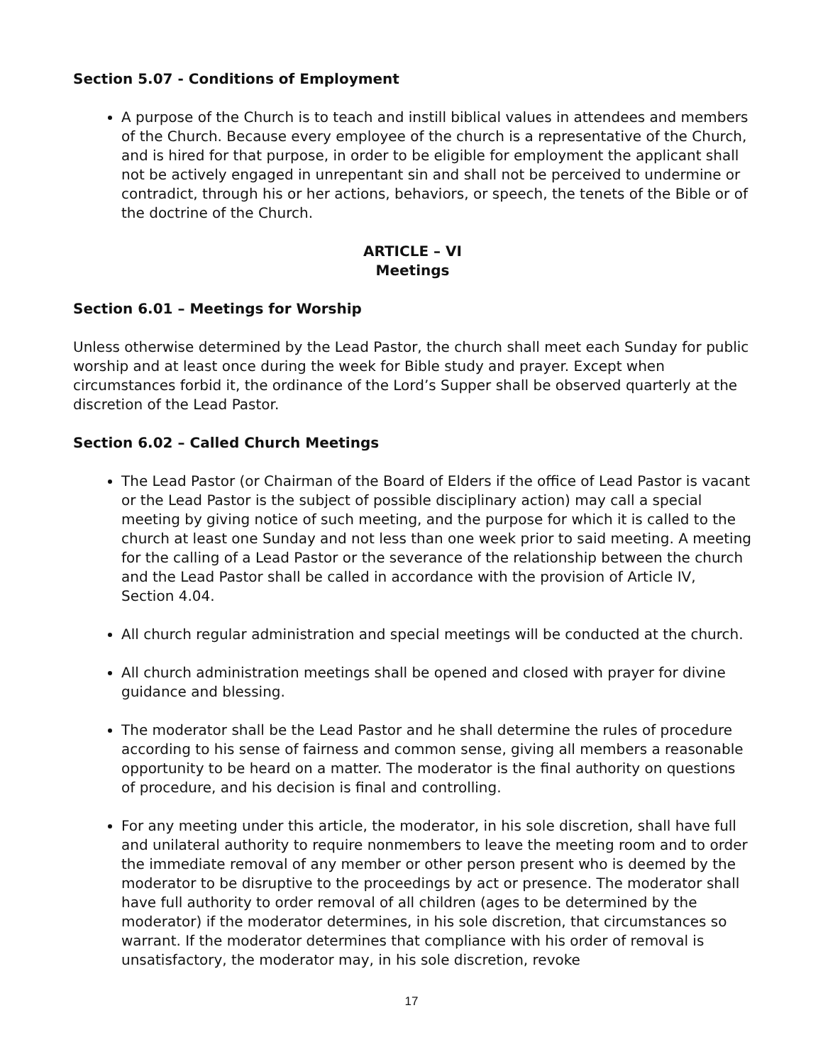Section 5.07 - Conditions of Employment
A purpose of the Church is to teach and instill biblical values in attendees and members of the Church. Because every employee of the church is a representative of the Church, and is hired for that purpose, in order to be eligible for employment the applicant shall not be actively engaged in unrepentant sin and shall not be perceived to undermine or contradict, through his or her actions, behaviors, or speech, the tenets of the Bible or of the doctrine of the Church.
ARTICLE – VI
Meetings
Section 6.01 – Meetings for Worship
Unless otherwise determined by the Lead Pastor, the church shall meet each Sunday for public worship and at least once during the week for Bible study and prayer. Except when circumstances forbid it, the ordinance of the Lord’s Supper shall be observed quarterly at the discretion of the Lead Pastor.
Section 6.02 – Called Church Meetings
The Lead Pastor (or Chairman of the Board of Elders if the office of Lead Pastor is vacant or the Lead Pastor is the subject of possible disciplinary action) may call a special meeting by giving notice of such meeting, and the purpose for which it is called to the church at least one Sunday and not less than one week prior to said meeting. A meeting for the calling of a Lead Pastor or the severance of the relationship between the church and the Lead Pastor shall be called in accordance with the provision of Article IV, Section 4.04.
All church regular administration and special meetings will be conducted at the church.
All church administration meetings shall be opened and closed with prayer for divine guidance and blessing.
The moderator shall be the Lead Pastor and he shall determine the rules of procedure according to his sense of fairness and common sense, giving all members a reasonable opportunity to be heard on a matter. The moderator is the final authority on questions of procedure, and his decision is final and controlling.
For any meeting under this article, the moderator, in his sole discretion, shall have full and unilateral authority to require nonmembers to leave the meeting room and to order the immediate removal of any member or other person present who is deemed by the moderator to be disruptive to the proceedings by act or presence. The moderator shall have full authority to order removal of all children (ages to be determined by the moderator) if the moderator determines, in his sole discretion, that circumstances so warrant. If the moderator determines that compliance with his order of removal is unsatisfactory, the moderator may, in his sole discretion, revoke
17